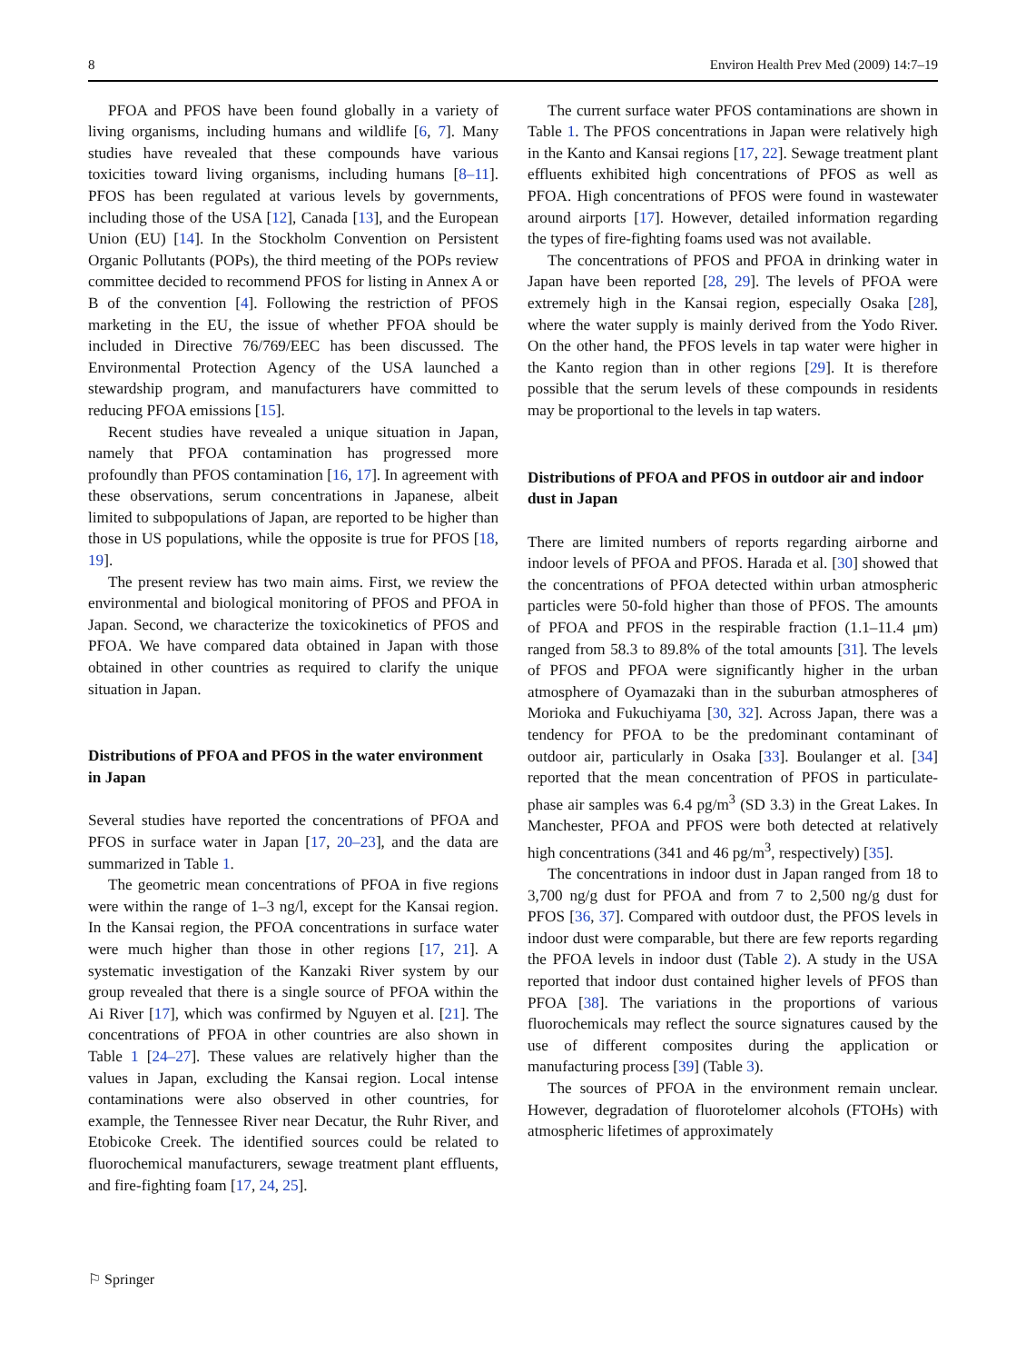8 Environ Health Prev Med (2009) 14:7–19
PFOA and PFOS have been found globally in a variety of living organisms, including humans and wildlife [6, 7]. Many studies have revealed that these compounds have various toxicities toward living organisms, including humans [8–11]. PFOS has been regulated at various levels by governments, including those of the USA [12], Canada [13], and the European Union (EU) [14]. In the Stockholm Convention on Persistent Organic Pollutants (POPs), the third meeting of the POPs review committee decided to recommend PFOS for listing in Annex A or B of the convention [4]. Following the restriction of PFOS marketing in the EU, the issue of whether PFOA should be included in Directive 76/769/EEC has been discussed. The Environmental Protection Agency of the USA launched a stewardship program, and manufacturers have committed to reducing PFOA emissions [15].
Recent studies have revealed a unique situation in Japan, namely that PFOA contamination has progressed more profoundly than PFOS contamination [16, 17]. In agreement with these observations, serum concentrations in Japanese, albeit limited to subpopulations of Japan, are reported to be higher than those in US populations, while the opposite is true for PFOS [18, 19].
The present review has two main aims. First, we review the environmental and biological monitoring of PFOS and PFOA in Japan. Second, we characterize the toxicokinetics of PFOS and PFOA. We have compared data obtained in Japan with those obtained in other countries as required to clarify the unique situation in Japan.
Distributions of PFOA and PFOS in the water environment in Japan
Several studies have reported the concentrations of PFOA and PFOS in surface water in Japan [17, 20–23], and the data are summarized in Table 1.
The geometric mean concentrations of PFOA in five regions were within the range of 1–3 ng/l, except for the Kansai region. In the Kansai region, the PFOA concentrations in surface water were much higher than those in other regions [17, 21]. A systematic investigation of the Kanzaki River system by our group revealed that there is a single source of PFOA within the Ai River [17], which was confirmed by Nguyen et al. [21]. The concentrations of PFOA in other countries are also shown in Table 1 [24–27]. These values are relatively higher than the values in Japan, excluding the Kansai region. Local intense contaminations were also observed in other countries, for example, the Tennessee River near Decatur, the Ruhr River, and Etobicoke Creek. The identified sources could be related to fluorochemical manufacturers, sewage treatment plant effluents, and fire-fighting foam [17, 24, 25].
The current surface water PFOS contaminations are shown in Table 1. The PFOS concentrations in Japan were relatively high in the Kanto and Kansai regions [17, 22]. Sewage treatment plant effluents exhibited high concentrations of PFOS as well as PFOA. High concentrations of PFOS were found in wastewater around airports [17]. However, detailed information regarding the types of fire-fighting foams used was not available.
The concentrations of PFOS and PFOA in drinking water in Japan have been reported [28, 29]. The levels of PFOA were extremely high in the Kansai region, especially Osaka [28], where the water supply is mainly derived from the Yodo River. On the other hand, the PFOS levels in tap water were higher in the Kanto region than in other regions [29]. It is therefore possible that the serum levels of these compounds in residents may be proportional to the levels in tap waters.
Distributions of PFOA and PFOS in outdoor air and indoor dust in Japan
There are limited numbers of reports regarding airborne and indoor levels of PFOA and PFOS. Harada et al. [30] showed that the concentrations of PFOA detected within urban atmospheric particles were 50-fold higher than those of PFOS. The amounts of PFOA and PFOS in the respirable fraction (1.1–11.4 μm) ranged from 58.3 to 89.8% of the total amounts [31]. The levels of PFOS and PFOA were significantly higher in the urban atmosphere of Oyamazaki than in the suburban atmospheres of Morioka and Fukuchiyama [30, 32]. Across Japan, there was a tendency for PFOA to be the predominant contaminant of outdoor air, particularly in Osaka [33]. Boulanger et al. [34] reported that the mean concentration of PFOS in particulate-phase air samples was 6.4 pg/m<sup>3</sup> (SD 3.3) in the Great Lakes. In Manchester, PFOA and PFOS were both detected at relatively high concentrations (341 and 46 pg/m<sup>3</sup>, respectively) [35].
The concentrations in indoor dust in Japan ranged from 18 to 3,700 ng/g dust for PFOA and from 7 to 2,500 ng/g dust for PFOS [36, 37]. Compared with outdoor dust, the PFOS levels in indoor dust were comparable, but there are few reports regarding the PFOA levels in indoor dust (Table 2). A study in the USA reported that indoor dust contained higher levels of PFOS than PFOA [38]. The variations in the proportions of various fluorochemicals may reflect the source signatures caused by the use of different composites during the application or manufacturing process [39] (Table 3).
The sources of PFOA in the environment remain unclear. However, degradation of fluorotelomer alcohols (FTOHs) with atmospheric lifetimes of approximately
⚐ Springer